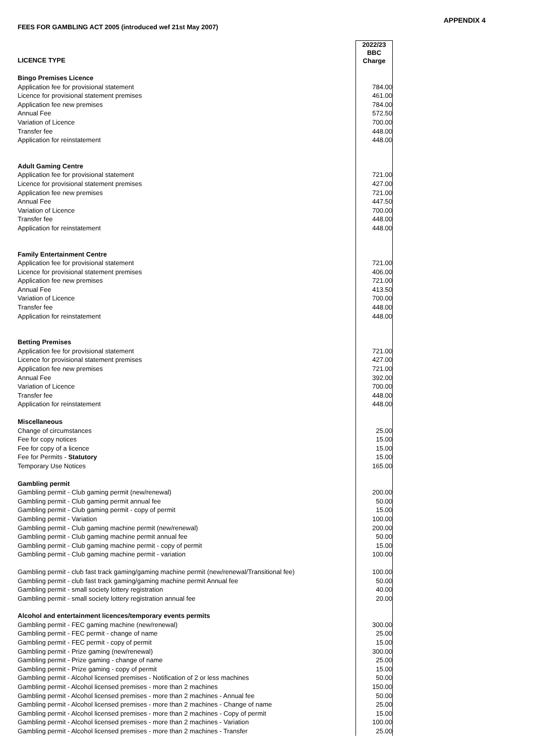APPENDIX 4
FEES FOR GAMBLING ACT 2005 (introduced wef 21st May 2007)
| LICENCE TYPE | 2022/23 BBC Charge |
| --- | --- |
| Bingo Premises Licence | |
| Application fee for provisional statement | 784.00 |
| Licence for provisional statement premises | 461.00 |
| Application fee new premises | 784.00 |
| Annual Fee | 572.50 |
| Variation of Licence | 700.00 |
| Transfer fee | 448.00 |
| Application for reinstatement | 448.00 |
| Adult Gaming Centre | |
| Application fee for provisional statement | 721.00 |
| Licence for provisional statement premises | 427.00 |
| Application fee new premises | 721.00 |
| Annual Fee | 447.50 |
| Variation of Licence | 700.00 |
| Transfer fee | 448.00 |
| Application for reinstatement | 448.00 |
| Family Entertainment Centre | |
| Application fee for provisional statement | 721.00 |
| Licence for provisional statement premises | 406.00 |
| Application fee new premises | 721.00 |
| Annual Fee | 413.50 |
| Variation of Licence | 700.00 |
| Transfer fee | 448.00 |
| Application for reinstatement | 448.00 |
| Betting Premises | |
| Application fee for provisional statement | 721.00 |
| Licence for provisional statement premises | 427.00 |
| Application fee new premises | 721.00 |
| Annual Fee | 392.00 |
| Variation of Licence | 700.00 |
| Transfer fee | 448.00 |
| Application for reinstatement | 448.00 |
| Miscellaneous | |
| Change of circumstances | 25.00 |
| Fee for copy notices | 15.00 |
| Fee for copy of a licence | 15.00 |
| Fee for Permits - Statutory | 15.00 |
| Temporary Use Notices | 165.00 |
| Gambling permit | |
| Gambling permit - Club gaming permit (new/renewal) | 200.00 |
| Gambling permit - Club gaming permit annual fee | 50.00 |
| Gambling permit - Club gaming permit - copy of permit | 15.00 |
| Gambling permit - Variation | 100.00 |
| Gambling permit - Club gaming machine permit (new/renewal) | 200.00 |
| Gambling permit - Club gaming machine permit annual fee | 50.00 |
| Gambling permit - Club gaming machine permit - copy of permit | 15.00 |
| Gambling permit - Club gaming machine permit - variation | 100.00 |
| Gambling permit - club fast track gaming/gaming machine permit (new/renewal/Transitional fee) | 100.00 |
| Gambling permit - club fast track gaming/gaming machine permit Annual fee | 50.00 |
| Gambling permit - small society lottery registration | 40.00 |
| Gambling permit - small society lottery registration annual fee | 20.00 |
| Alcohol and entertainment licences/temporary events permits | |
| Gambling permit - FEC gaming machine (new/renewal) | 300.00 |
| Gambling permit - FEC permit - change of name | 25.00 |
| Gambling permit - FEC permit - copy of permit | 15.00 |
| Gambling permit - Prize gaming (new/renewal) | 300.00 |
| Gambling permit - Prize gaming - change of name | 25.00 |
| Gambling permit - Prize gaming - copy of permit | 15.00 |
| Gambling permit - Alcohol licensed premises - Notification of 2 or less machines | 50.00 |
| Gambling permit - Alcohol licensed premises - more than 2 machines | 150.00 |
| Gambling permit - Alcohol licensed premises - more than 2 machines - Annual fee | 50.00 |
| Gambling permit - Alcohol licensed premises - more than 2 machines - Change of name | 25.00 |
| Gambling permit - Alcohol licensed premises - more than 2 machines - Copy of permit | 15.00 |
| Gambling permit - Alcohol licensed premises - more than 2 machines - Variation | 100.00 |
| Gambling permit - Alcohol licensed premises - more than 2 machines - Transfer | 25.00 |